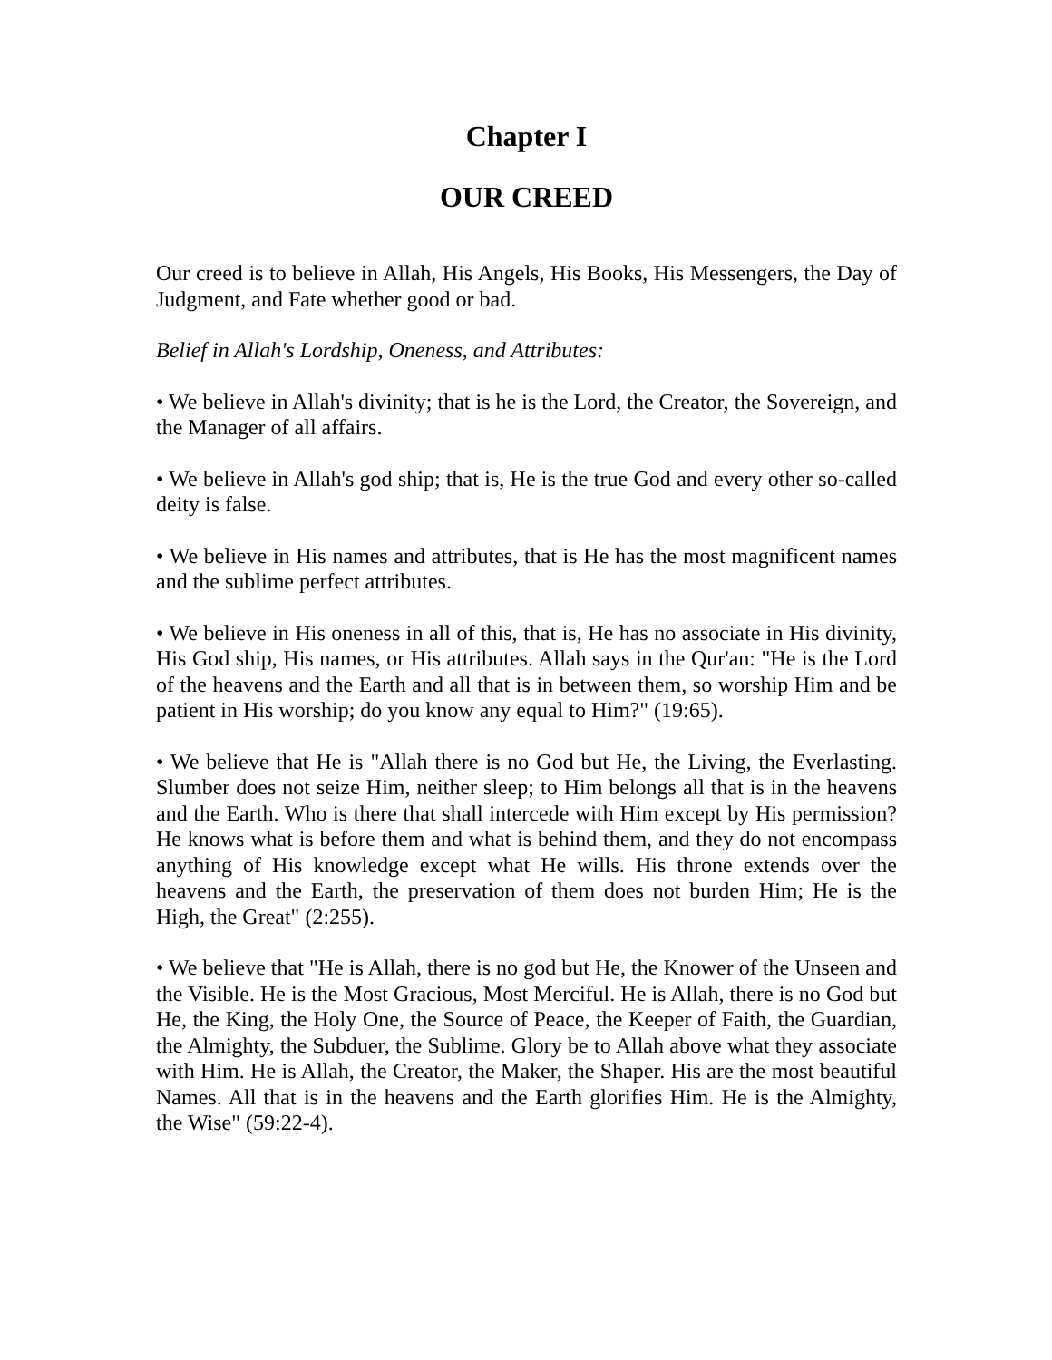Chapter I
OUR CREED
Our creed is to believe in Allah, His Angels, His Books, His Messengers, the Day of Judgment, and Fate whether good or bad.
Belief in Allah's Lordship, Oneness, and Attributes:
• We believe in Allah's divinity; that is he is the Lord, the Creator, the Sovereign, and the Manager of all affairs.
• We believe in Allah's god ship; that is, He is the true God and every other so-called deity is false.
• We believe in His names and attributes, that is He has the most magnificent names and the sublime perfect attributes.
• We believe in His oneness in all of this, that is, He has no associate in His divinity, His God ship, His names, or His attributes. Allah says in the Qur'an: "He is the Lord of the heavens and the Earth and all that is in between them, so worship Him and be patient in His worship; do you know any equal to Him?" (19:65).
• We believe that He is "Allah there is no God but He, the Living, the Everlasting. Slumber does not seize Him, neither sleep; to Him belongs all that is in the heavens and the Earth. Who is there that shall intercede with Him except by His permission? He knows what is before them and what is behind them, and they do not encompass anything of His knowledge except what He wills. His throne extends over the heavens and the Earth, the preservation of them does not burden Him; He is the High, the Great" (2:255).
• We believe that "He is Allah, there is no god but He, the Knower of the Unseen and the Visible. He is the Most Gracious, Most Merciful. He is Allah, there is no God but He, the King, the Holy One, the Source of Peace, the Keeper of Faith, the Guardian, the Almighty, the Subduer, the Sublime. Glory be to Allah above what they associate with Him. He is Allah, the Creator, the Maker, the Shaper. His are the most beautiful Names. All that is in the heavens and the Earth glorifies Him. He is the Almighty, the Wise" (59:22-4).